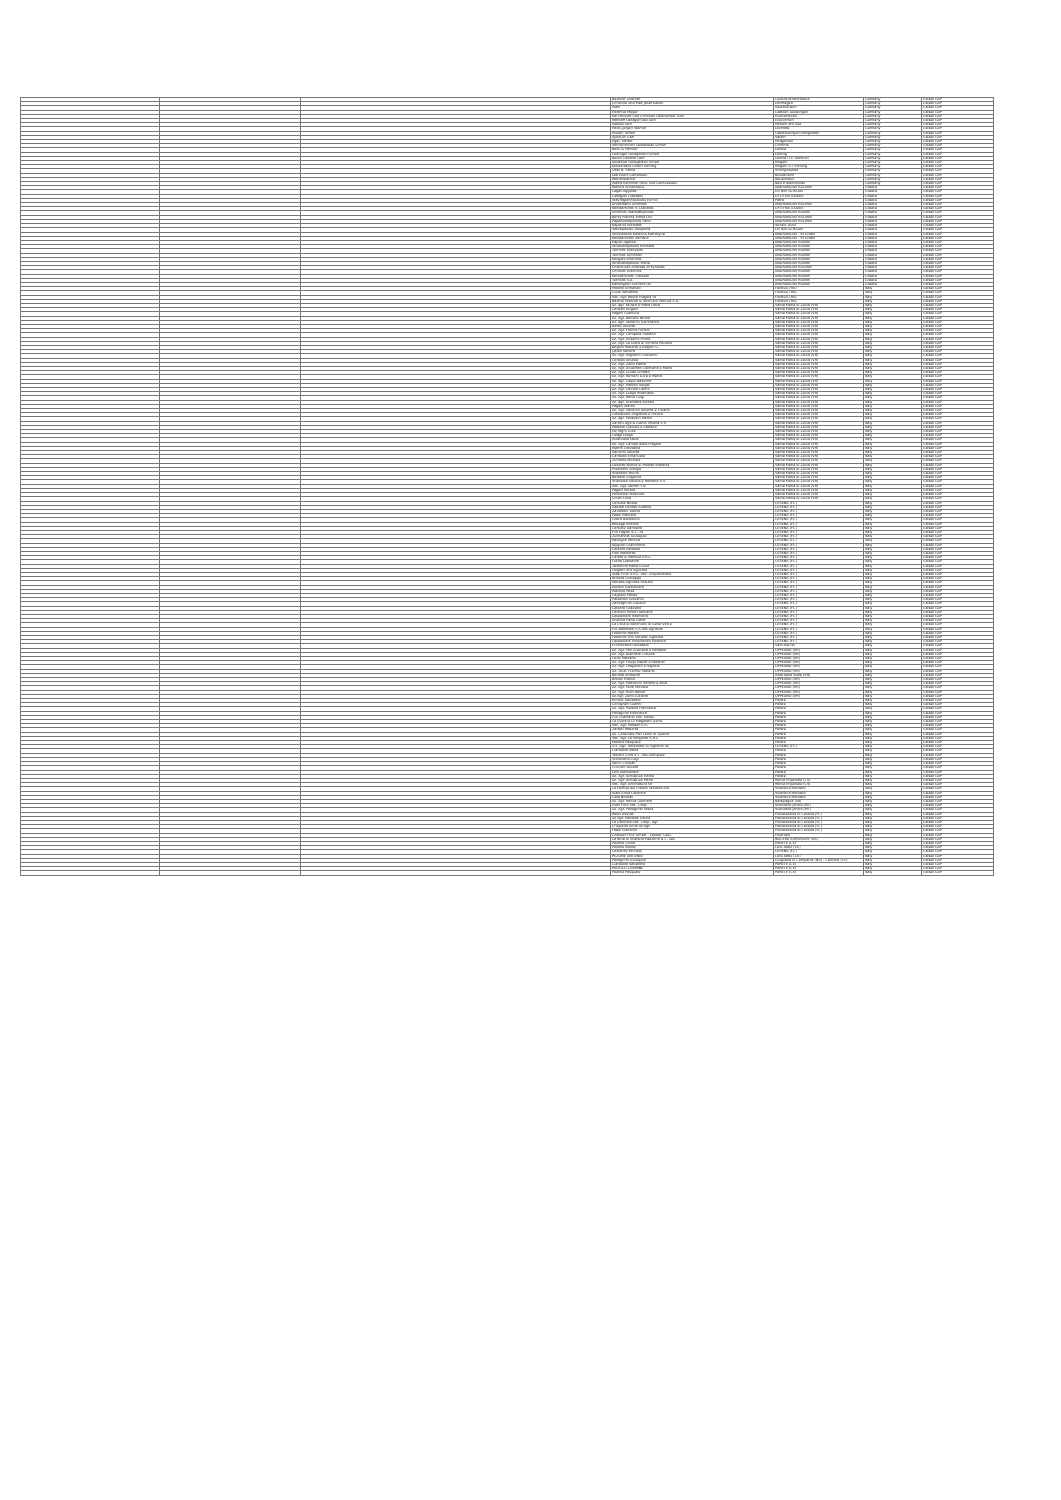| | | | Beecker Obsthof | Geilenkirchen/Beeck | Germany | Global GAP |
| | | | Christine und Max Josef Kallen | Dormagen | Germany | Global GAP |
| | | | Mahl | Adelzhausen | Germany | Global GAP |
| | | | Hartmut Meyer | Laatzen-Gleidingen | Germany | Global GAP |
| | | | Karl-Hubert und Christian Obertender GbR | Hückelhoven | Germany | Global GAP |
| | | | Rottsoff Obstgemüse GbR | Euskirchen | Germany | Global GAP |
| | | | Sebbel GbR | Haltern am See | Germany | Global GAP |
| | | | Hans-Jürgen Werner | Diemote | Germany | Global GAP |
| | | | Multer, Anton | Oberteuringen-Hefigkofen | Germany | Global GAP |
| | | | Spitzuer GbR | Salem | Germany | Global GAP |
| | | | Egel, Walter | Hergensell | Germany | Global GAP |
| | | | Sonnenfrucht Obstanbau GmbH | Grimma | Germany | Global GAP |
| | | | Beck & Partner | Dahna | Germany | Global GAP |
| | | | Leisniger Obstgarten GmbH | Leisnig | Germany | Global GAP |
| | | | Becks Obsthof GbR | Dahna / OT Borthen | Germany | Global GAP |
| | | | Alblasser Obstgarten GmbH | Mügeln | Germany | Global GAP |
| | | | Klosterobst GmbH Sornzig | Mügeln OT Sornzig | Germany | Global GAP |
| | | | Obst B. Stolle | Schirgiswalde | Germany | Global GAP |
| | | | Leo Ebert Gartenbau | Bubesheim | Germany | Global GAP |
| | | | Rothenbächer | Neuenstein | Germany | Global GAP |
| | | | Marco Kemmler Feld- und Gemüsebau | Bad Friedrichshall | Germany | Global GAP |
| | | | Ioannis Arvanitakis | ANDRAVIDAS KILLINIS | Greece | Global GAP |
| | | | Lagas Aggelos | DITIKIS ACHAIAS | Greece | Global GAP |
| | | | Georgios Diakatos | DYTITKIS AXAIAS | Greece | Global GAP |
| | | | Stavroglannopoulou Ekfrini | Patra | Greece | Global GAP |
| | | | Arvanitakis Antonios | ANDRAVIDAS KILLINIS | Greece | Global GAP |
| | | | Konstantinos V. Diakatos | DYTITKIS AXAIAS | Greece | Global GAP |
| | | | Antonios Stathatopoulos | ANDRAVIDAS KILINIS | Greece | Global GAP |
| | | | Berry Plasma World Ltd | ANDRAVIDAS KILLINIS | Greece | Global GAP |
| | | | Papanikolopoulos Fanis | ANDRAVIDAS KILLINIS | Greece | Global GAP |
| | | | Kaplanis Nikolaos | VARDA ILIAS | Greece | Global GAP |
| | | | Sotiropoulou Despoina | DITIKIS ACHAIAS | Greece | Global GAP |
| | | | Wisniewska Karolina-Katrazyna | ANDRAVIDAS - KYLLINIS | Greece | Global GAP |
| | | | Konstantinos Samaris | ANDRAVIDAS - KYLLINIS | Greece | Global GAP |
| | | | Kapeli Agelika | ANDRAVIDAS KILINIS | Greece | Global GAP |
| | | | Athanasopoulos Nikolaos | ANDRAVIDAS KILINIS | Greece | Global GAP |
| | | | Tsitrikos Dionysios | ANDRAVIDAS KILINIS | Greece | Global GAP |
| | | | Tsitrikos Dimitrios | ANDRAVIDAS KILINIS | Greece | Global GAP |
| | | | Kouglas Artemios | ANDRAVIDAS KILINIS | Greece | Global GAP |
| | | | Athanasopoulou Maria | ANDRAVIDAS KILINIS | Greece | Global GAP |
| | | | Chalioulias Andreas of Kyriakos | ANDRAVIDAS KILLINIS | Greece | Global GAP |
| | | | Christos Vrachnis | ANDRAVIDAS KILINIS | Greece | Global GAP |
| | | | Konstantinos Tzoudas | ANDRAVIDAS KILINIS | Greece | Global GAP |
| | | | Tsitrikos S.A. | ANDRAVIDAS KILINIS | Greece | Global GAP |
| | | | Kalliergitiki Tsitrikos OE | ANDRAVIDAS KILINIS | Greece | Global GAP |
| | | | Moretti Armando | FAENZA (RA) | Italy | Global GAP |
| | | | Guidi Salvatore | FAENZA (RA) | Italy | Global GAP |
| | | | Soc. Agr. Rosso Fragola Ss | FAENZA (RA) | Italy | Global GAP |
| | | | Baiardi Fabrizio & Golinucci Monica S.A. | FAENZA (RA) | Italy | Global GAP |
| | | | Az. agr. Fausto e Paolo Dovo | Santa Maria di Zevio (VR) | Italy | Global GAP |
| | | | Cordioli Angelo | Santa Maria di Zevio (VR) | Italy | Global GAP |
| | | | Pagani Gianluca | Santa Maria di Zevio (VR) | Italy | Global GAP |
| | | | Az. Agr. Bonello Nicola | Santa Maria di Zevio (VR) | Italy | Global GAP |
| | | | Az. agr. Sandrini Gianfranco | Santa Maria di Zevio (VR) | Italy | Global GAP |
| | | | Bettili Alberto | Santa Maria di Zevio (VR) | Italy | Global GAP |
| | | | Az. Agr. Franco Furlani | Santa Maria di Zevio (VR) | Italy | Global GAP |
| | | | Az. Agr. Campara Stefano | Santa Maria di Zevio (VR) | Italy | Global GAP |
| | | | Az. Agr. Anselmi Primo | Santa Maria di Zevio (VR) | Italy | Global GAP |
| | | | Az. Agr. Le Giare di Simone Paviano | Santa Maria di Zevio (VR) | Italy | Global GAP |
| | | | Bogoni Roberto e Bogoni G. | Santa Maria di Zevio (VR) | Italy | Global GAP |
| | | | Dalon Sandro | Santa Maria di Zevio (VR) | Italy | Global GAP |
| | | | Az. Agr. Migliorini Giovanni | Santa Maria di Zevio (VR) | Italy | Global GAP |
| | | | Cordioli Andrea | Santa Maria di Zevio (VR) | Italy | Global GAP |
| | | | Az. Agr. Zenti Marco | Santa Maria di Zevio (VR) | Italy | Global GAP |
| | | | Az. Agr. Anderloni Damiano e Mario | Santa Maria di Zevio (VR) | Italy | Global GAP |
| | | | Az. Agr. Guido Ghiotto | Santa Maria di Zevio (VR) | Italy | Global GAP |
| | | | Az. Agr. Bersani Luca e Marco | Santa Maria di Zevio (VR) | Italy | Global GAP |
| | | | Az. agr. Calpe Massimo | Santa Maria di Zevio (VR) | Italy | Global GAP |
| | | | Az. agr. Vittorili Sergio | Santa Maria di Zevio (VR) | Italy | Global GAP |
| | | | Az. Agr. Davide Caloni | Santa Maria di Zevio (VR) | Italy | Global GAP |
| | | | Az. Agr. Diego Mirandola | Santa Maria di Zevio (VR) | Italy | Global GAP |
| | | | Az. Agr. Nario Luigi | Santa Maria di Zevio (VR) | Italy | Global GAP |
| | | | Az. agr. Scandola Alessio | Santa Maria di Zevio (VR) | Italy | Global GAP |
| | | | Pagani Marco | Santa Maria di Zevio (VR) | Italy | Global GAP |
| | | | Az. Agr. Sandrini Alberto e Tiziano | Santa Maria di Zevio (VR) | Italy | Global GAP |
| | | | Giacopuzzi Angiolino e Franco | Santa Maria di Zevio (VR) | Italy | Global GAP |
| | | | Az. agr. Peraudin Marco | Santa Maria di Zevio (VR) | Italy | Global GAP |
| | | | Zanoni Ugo & Danini Milena S.S. | Santa Maria di Zevio (VR) | Italy | Global GAP |
| | | | Modesti Daniele e Stefano | Santa Maria di Zevio (VR) | Italy | Global GAP |
| | | | De Togni Luca | Santa Maria di Zevio (VR) | Italy | Global GAP |
| | | | Gaiga Diego | Santa Maria di Zevio (VR) | Italy | Global GAP |
| | | | Mirandola Fabio | Santa Maria di Zevio (VR) | Italy | Global GAP |
| | | | Az. Agr. Campo delle Fragole | Santa Maria di Zevio (VR) | Italy | Global GAP |
| | | | Marchi Loredana | Santa Maria di Zevio (VR) | Italy | Global GAP |
| | | | Sandrini Alberto | Santa Maria di Zevio (VR) | Italy | Global GAP |
| | | | Cambioli Emanuele | Santa Maria di Zevio (VR) | Italy | Global GAP |
| | | | Zumerle Michele | Santa Maria di Zevio (VR) | Italy | Global GAP |
| | | | Deserto Nuovo di Poletto Stefania | Santa Maria di Zevio (VR) | Italy | Global GAP |
| | | | Pinezzoni Giorgio | Santa Maria di Zevio (VR) | Italy | Global GAP |
| | | | Scandoni Bruno | Santa Maria di Zevio (VR) | Italy | Global GAP |
| | | | Bertoldi Angelina | Santa Maria di Zevio (VR) | Italy | Global GAP |
| | | | Scandola Alessia e Romano S.S. | Santa Maria di Zevio (VR) | Italy | Global GAP |
| | | | Soc. Agr. Sartori F.lli | Santa Maria di Zevio (VR) | Italy | Global GAP |
| | | | Pagani Nicola | Santa Maria di Zevio (VR) | Italy | Global GAP |
| | | | Fontanesi Massimo | Santa Maria di Zevio (VR) | Italy | Global GAP |
| | | | Cinari Luca | Santa Maria di Zevio (VR) | Italy | Global GAP |
| | | | Corsiala Nicola | CESENA (FC) | Italy | Global GAP |
| | | | Sabato Donato Antonio | CESENA (FC) | Italy | Global GAP |
| | | | Zavattoni Danilo | CESENA (FC) | Italy | Global GAP |
| | | | Faedi Marcello | CESENA (FC) | Italy | Global GAP |
| | | | Greco Berardino | CESENA (FC) | Italy | Global GAP |
| | | | Novaga Simone | CESENA (FC) | Italy | Global GAP |
| | | | Corsiale Damiano | CESENA (FC) | Italy | Global GAP |
| | | | F.Lli Fagioli & C. Ss | CESENA (FC) | Italy | Global GAP |
| | | | Zuccarella Giuseppe | CESENA (FC) | Italy | Global GAP |
| | | | Raveglia Patrizia | CESENA (FC) | Italy | Global GAP |
| | | | Spignoli Gianfranco | CESENA (FC) | Italy | Global GAP |
| | | | Lascaro Raffaele | CESENA (FC) | Italy | Global GAP |
| | | | Fiori Maestros | CESENA (FC) | Italy | Global GAP |
| | | | Cafaro & Marsilia S.R.L. | CESENA (FC) | Italy | Global GAP |
| | | | Fusha Leonardo | CESENA (FC) | Italy | Global GAP |
| | | | Tarantino Maria Giulia | CESENA (FC) | Italy | Global GAP |
| | | | Degiovi Srls Agricola | CESENA (FC) | Italy | Global GAP |
| | | | Stasi Fruit S.R.L.-Soc. Unipersonale | CESENA (FC) | Italy | Global GAP |
| | | | Nucera Giuseppe | CESENA (FC) | Italy | Global GAP |
| | | | Societa Agricola Salsalo | CESENA (FC) | Italy | Global GAP |
| | | | Azzolin Alessandro | CESENA (FC) | Italy | Global GAP |
| | | | Marsilio Rosa | CESENA (FC) | Italy | Global GAP |
| | | | Cappelli Paride | CESENA (FC) | Italy | Global GAP |
| | | | Passarelli Giovanni | CESENA (FC) | Italy | Global GAP |
| | | | Zaccagnino Claudio | CESENA (FC) | Italy | Global GAP |
| | | | Lascaro Graziano | CESENA (FC) | Italy | Global GAP |
| | | | Cortucci Mirko Damiano | CESENA (FC) | Italy | Global GAP |
| | | | Lasalandra Vitonocco | CESENA (FC) | Italy | Global GAP |
| | | | Avenzia Parisi Dario | CESENA (FC) | Italy | Global GAP |
| | | | La Lirila di Bacchiani di Gena Vito e | CESENA (FC) | Italy | Global GAP |
| | | | F.lli Bartoletti S.S.Soc.Agricola | CESENA (FC) | Italy | Global GAP |
| | | | Federico Natale | CESENA (FC) | Italy | Global GAP |
| | | | Federico Srls Societa' Agricola | CESENA (FC) | Italy | Global GAP |
| | | | Lasalandra Ferdinando Federico | CESENA (FC) | Italy | Global GAP |
| | | | D'Ambrosio Salvatore | Sant'Arpino | Italy | Global GAP |
| | | | Az. Agr. Poli Graziano e Raffaele | OPPEANO (VR) | Italy | Global GAP |
| | | | Az. Agr. Biancotti Claudio | OPPEANO (VR) | Italy | Global GAP |
| | | | Conti Mariano | OPPEANO (VR) | Italy | Global GAP |
| | | | Az. Agr. Filippi Mauro e Stefano | OPPEANO (VR) | Italy | Global GAP |
| | | | Az. Agr. Ortgelloni e Vignola | OPPEANO (VR) | Italy | Global GAP |
| | | | AZ. AGR. FLORIO Stefano | OPPEANO (VR) | Italy | Global GAP |
| | | | Bonato Umberto | Isola della scala (VR) | Italy | Global GAP |
| | | | Bissoli Franco | OPPEANO (VR) | Italy | Global GAP |
| | | | Az. Agr. Pettenlini Vittorio e Bruo | OPPEANO (VR) | Italy | Global GAP |
| | | | Az. Agr. Fanti Michele | OPPEANO (VR) | Italy | Global GAP |
| | | | Az. Agr. Rizzi Renzo | OPPEANO (VR) | Italy | Global GAP |
| | | | Az.Agr. Zenti Luciano | OPPEANO (VR) | Italy | Global GAP |
| | | | Rinaldi Salvatore | Parete | Italy | Global GAP |
| | | | Ciccignani Gianni | Parete | Italy | Global GAP |
| | | | Az. Agr. Pezone Francesco | Parete | Italy | Global GAP |
| | | | Pellegrino Francesco | Parete | Italy | Global GAP |
| | | | F.Lli Gianfanti soc. Sempl | Parete | Italy | Global GAP |
| | | | La Quercia Di Magaletti Denis | Parete | Italy | Global GAP |
| | | | Soc. Agr. Molden s.r.l. | Parete | Italy | Global GAP |
| | | | Zaffaki Roberta | Parete | Italy | Global GAP |
| | | | Az. Cardinale Pier Lanni di Sparvo | Parete | Italy | Global GAP |
| | | | Soc. Agr. La Sorgente S.R.L. | Parete | Italy | Global GAP |
| | | | Moione Pasquale | Parete | Italy | Global GAP |
| | | | S.S. Agr. Terramare Di Agostini Ali | CESENA (FC) | Italy | Global GAP |
| | | | Ciardiello Maria | Parete | Italy | Global GAP |
| | | | Tassoni Gino e C. Soc.Semplice | Parete | Italy | Global GAP |
| | | | Schiavone Luigi | Parete | Italy | Global GAP |
| | | | Vanni Cristian | Parete | Italy | Global GAP |
| | | | Civinelli Severo | Parete | Italy | Global GAP |
| | | | Lelli Alessandro | Parete | Italy | Global GAP |
| | | | Az. Agr. Achiapuia Ercole | Parete | Italy | Global GAP |
| | | | Az. Agr. Achiapuia Mario | Rocca Imperiale (CS) | Italy | Global GAP |
| | | | Soc. Agr. Arconatura Srl | Rocca Imperiale (CS) | Italy | Global GAP |
| | | | La Familja dei Fratelli Tassone Soc | Villanova Mondovi | Italy | Global GAP |
| | | | Viale Anna Caterina | Villanova Mondovi | Italy | Global GAP |
| | | | Gala Nicolas | Villanova Mondovi | Italy | Global GAP |
| | | | Az. Agr. Ronca Gennaro | Battipaglia (Sa) | Italy | Global GAP |
| | | | Eson Fruit Soc. Coop | Scanzano Jonico (MT) | Italy | Global GAP |
| | | | Az. Agr. Pellegrino Stella | Scanzano Jonico (MT) | Italy | Global GAP |
| | | | Rossi Davide | Pievesestina di Cesena (FC) | Italy | Global GAP |
| | | | Az Agr. Mazzotti Ewina | Pievesestina di Cesena (FC) | Italy | Global GAP |
| | | | La Dominta Soc. Coop. Agr. | Pievesestina di Cesena (FC) | Italy | Global GAP |
| | | | Crispiano Anna Az.Agr. | Pievesestina di Cesena (FC) | Italy | Global GAP |
| | | | Faedi Giacomo | Pievesestina di Cesena (FC) | Italy | Global GAP |
| | | | Griesser Fruit GmbH - Lander. Gesi | Forerfest | Italy | Global GAP |
| | | | La Nina di Scarano Massimo & C. sas | NOCERA SUPERIORE (SA) | Italy | Global GAP |
| | | | Pezone Giulio | PARETE (CE) | Italy | Global GAP |
| | | | Pezone Nicola | LUSCIANO (CE) | Italy | Global GAP |
| | | | Costanzo Michele | CESENA (FC) | Italy | Global GAP |
| | | | PEZONE ANTONIO | LUSCIANO (CE) | Italy | Global GAP |
| | | | Pellegrino Giuseppe | Giugliano in Campania (NA) - Carinola (CE) | Italy | Global GAP |
| | | | Ciardiello Salvatore | PARETE (CE) | Italy | Global GAP |
| | | | MICELLO CARMINE | PARETE (CE) | Italy | Global GAP |
| | | | Pezone Pasquale | PARETE (CE) | Italy | Global GAP |